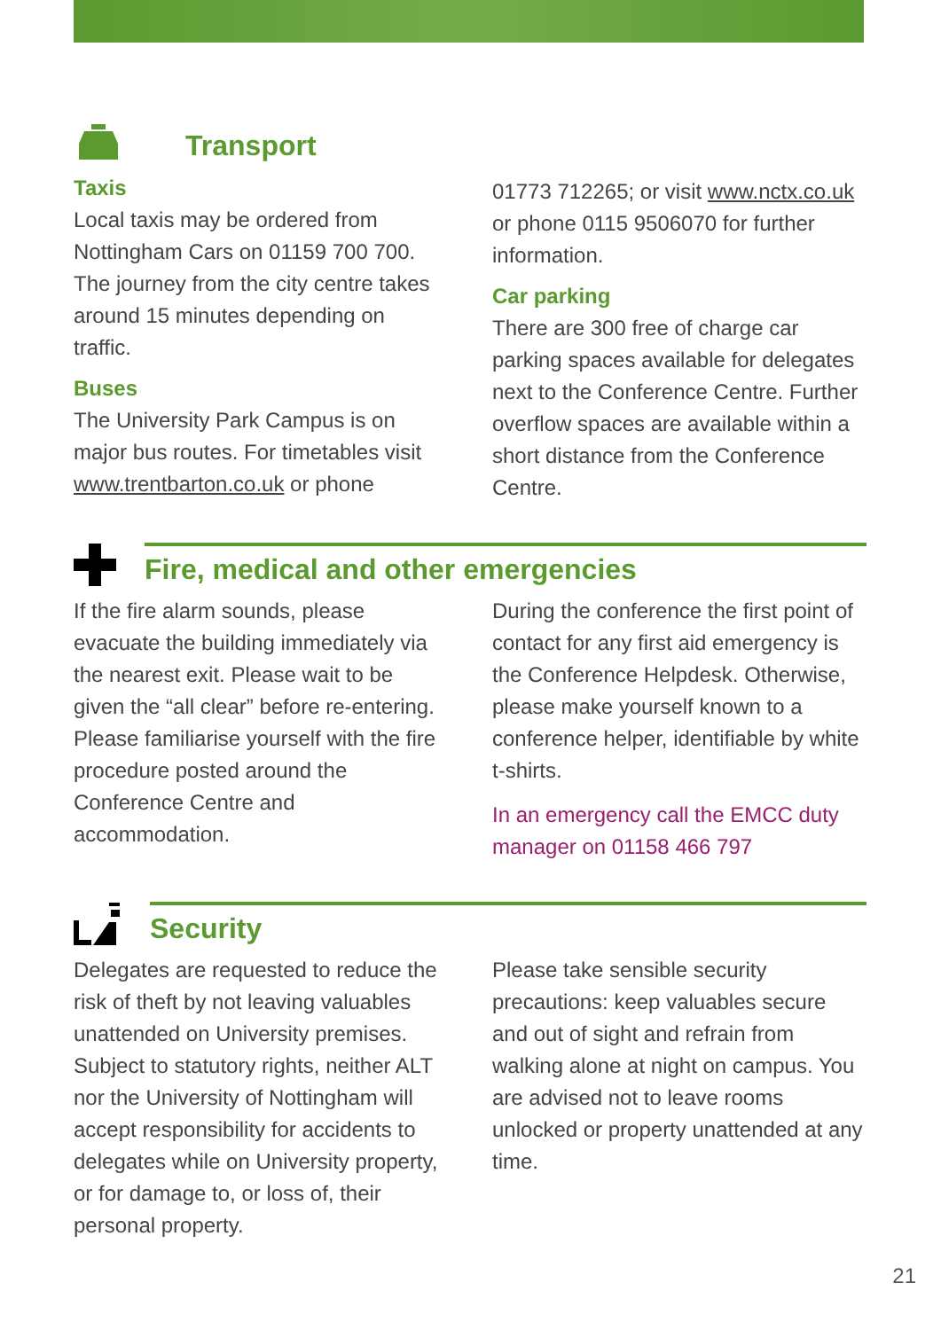Transport
Taxis
Local taxis may be ordered from Nottingham Cars on 01159 700 700. The journey from the city centre takes around 15 minutes depending on traffic.
Buses
The University Park Campus is on major bus routes. For timetables visit www.trentbarton.co.uk or phone
01773 712265; or visit www.nctx.co.uk or phone 0115 9506070 for further information.
Car parking
There are 300 free of charge car parking spaces available for delegates next to the Conference Centre. Further overflow spaces are available within a short distance from the Conference Centre.
Fire, medical and other emergencies
If the fire alarm sounds, please evacuate the building immediately via the nearest exit. Please wait to be given the “all clear” before re-entering. Please familiarise yourself with the fire procedure posted around the Conference Centre and accommodation.
During the conference the first point of contact for any first aid emergency is the Conference Helpdesk. Otherwise, please make yourself known to a conference helper, identifiable by white t-shirts.
In an emergency call the EMCC duty manager on 01158 466 797
Security
Delegates are requested to reduce the risk of theft by not leaving valuables unattended on University premises. Subject to statutory rights, neither ALT nor the University of Nottingham will accept responsibility for accidents to delegates while on University property, or for damage to, or loss of, their personal property.
Please take sensible security precautions: keep valuables secure and out of sight and refrain from walking alone at night on campus. You are advised not to leave rooms unlocked or property unattended at any time.
21